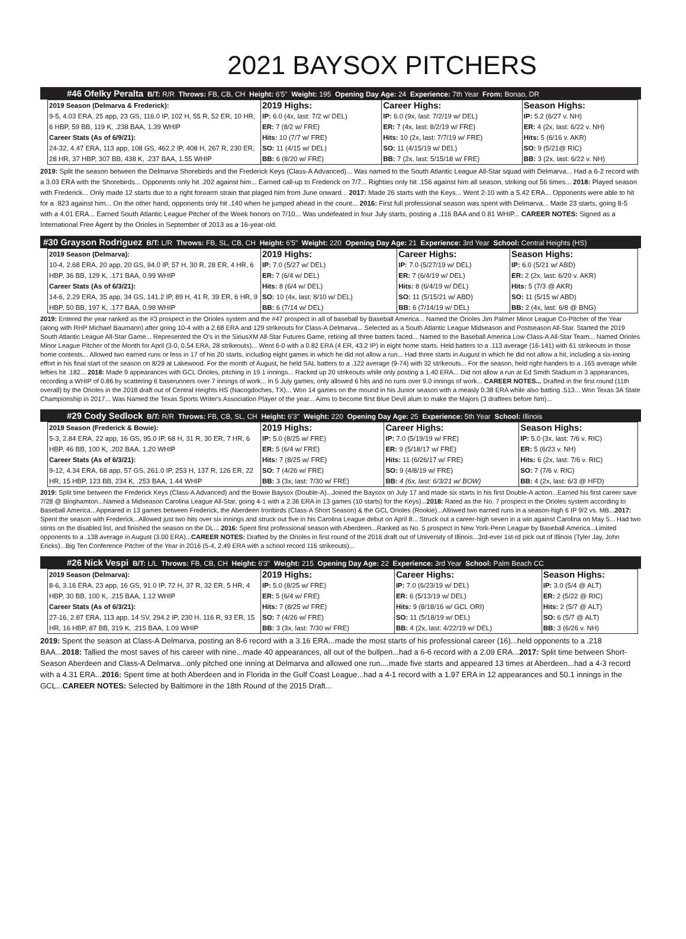2021 BAYSOX PITCHERS
#46 Ofelky Peralta B/T: R/R Throws: FB, CB, CH Height: 6'5" Weight: 195 Opening Day Age: 24 Experience: 7th Year From: Bonao, DR
| 2019 Season (Delmarva & Frederick): 9-5, 4.03 ERA, 25 app, 23 GS, 116.0 IP, 102 H, 55 R, 52 ER, 10 HR, 6 HBP, 59 BB, 119 K, .238 BAA, 1.39 WHIP Career Stats (As of 6/9/21): 24-32, 4.47 ERA, 113 app, 108 GS, 462.2 IP, 408 H, 267 R, 230 ER, 28 HR, 37 HBP, 307 BB, 438 K, .237 BAA, 1.55 WHIP | 2019 Highs: IP: 6.0 (4x, last: 7/2 w/ DEL) ER: 7 (8/2 w/ FRE) Hits: 10 (7/7 w/ FRE) SO: 11 (4/15 w/ DEL) BB: 6 (8/20 w/ FRE) | Career Highs: IP: 6.0 (9x, last: 7/2/19 w/ DEL) ER: 7 (4x, last: 8/2/19 w/ FRE) Hits: 10 (2x, last: 7/7/19 w/ FRE) SO: 11 (4/15/19 w/ DEL) BB: 7 (2x, last: 5/15/18 w/ FRE) | Season Highs: IP: 5.2 (6/27 v. NH) ER: 4 (2x, last: 6/22 v. NH) Hits: 5 (6/16 v. AKR) SO: 9 (5/21@ RIC) BB: 3 (2x, last: 6/22 v. NH) |
2019: Split the season between the Delmarva Shorebirds and the Frederick Keys (Class-A Advanced)... Was named to the South Atlantic League All-Star squad with Delmarva... Had a 6-2 record with a 3.03 ERA with the Shorebirds... Opponents only hit .202 against him... Earned call-up to Frederick on 7/7... Righties only hit .156 against him all season, striking out 56 times... 2018: Played season with Frederick... Only made 12 starts due to a right forearm strain that plaged him from June onward... 2017: Made 26 starts with the Keys... Went 2-10 with a 5.42 ERA... Opponents were able to hit for a .823 against him... On the other hand, opponents only hit .140 when he jumped ahead in the count... 2016: First full professional season was spent with Delmarva... Made 23 starts, going 8-5 with a 4.01 ERA... Earned South Atlantic League Pitcher of the Week honors on 7/10... Was undefeated in four July starts, posting a .116 BAA and 0.81 WHIP... CAREER NOTES: Signed as a International Free Agent by the Orioles in September of 2013 as a 16-year-old.
#30 Grayson Rodriguez B/T: L/R Throws: FB, SL, CB, CH Height: 6'5" Weight: 220 Opening Day Age: 21 Experience: 3rd Year School: Central Heights (HS)
| 2019 Season (Delmarva): 10-4, 2.68 ERA, 20 app, 20 GS, 94.0 IP, 57 H, 30 R, 28 ER, 4 HR, 6 HBP, 36 BB, 129 K, .171 BAA, 0.99 WHIP Career Stats (As of 6/3/21): 14-6, 2.29 ERA, 35 app, 34 GS, 141.2 IP, 89 H, 41 R, 39 ER, 6 HR, 9 HBP, 50 BB, 197 K, .177 BAA, 0.98 WHIP | 2019 Highs: IP: 7.0 (5/27 w/ DEL) ER: 7 (6/4 w/ DEL) Hits: 8 (6/4 w/ DEL) SO: 10 (4x, last: 8/10 w/ DEL) BB: 6 (7/14 w/ DEL) | Career Highs: IP: 7.0 (5/27/19 w/ DEL) ER: 7 (6/4/19 w/ DEL) Hits: 8 (6/4/19 w/ DEL) SO: 11 (5/15/21 w/ ABD) BB: 6 (7/14/19 w/ DEL) | Season Highs: IP: 6.0 (5/21 w/ ABD) ER: 2 (2x, last: 6/20 v. AKR) Hits: 5 (7/3 @ AKR) SO: 11 (5/15 w/ ABD) BB: 2 (4x, last: 6/8 @ BNG) |
2019: Entered the year ranked as the #3 prospect in the Orioles system and the #47 prospect in all of baseball by Baseball America... Named the Orioles Jim Palmer Minor League Co-Pitcher of the Year (along with RHP Michael Baumann) after going 10-4 with a 2.68 ERA and 129 strikeouts for Class-A Delmarva... Selected as a South Atlantic League Midseason and Postseason All-Star. Started the 2019 South Atlantic League All-Star Game... Represented the O's in the SiriusXM All-Star Futures Game, retiring all three batters faced... Named to the Baseball America Low Class-A All-Star Team... Named Orioles Minor League Pitcher of the Month for April (3-0, 0.54 ERA, 28 strikeouts)... Went 6-0 with a 0.82 ERA (4 ER, 43.2 IP) in eight home starts. Held batters to a .113 average (16-141) with 61 strikeouts in those home contests... Allowed two earned runs or less in 17 of his 20 starts, including eight games in which he did not allow a run... Had three starts in August in which he did not allow a hit, including a six-inning effort in his final start of the season on 8/29 at Lakewood. For the month of August, he held SAL batters to a .122 average (9-74) with 32 strikeouts... For the season, held right-handers to a .165 average while lefties hit .182... 2018: Made 9 appearances with GCL Orioles, pitching in 19.1 innings... Racked up 20 strikeouts while only posting a 1.40 ERA... Did not allow a run at Ed Smith Stadium in 3 appearances, recording a WHIP of 0.86 by scattering 6 baserunners over 7 innings of work... In 5 July games, only allowed 6 hits and no runs over 9.0 innings of work... CAREER NOTES... Drafted in the first round (11th overall) by the Orioles in the 2018 draft out of Central Heights HS (Nacogdoches, TX)... Won 14 games on the mound in his Junior season with a measly 0.38 ERA while also batting .513... Won Texas 3A State Championship in 2017... Was Named the Texas Sports Writer's Association Player of the year... Aims to become first Blue Devil alum to make the Majors (3 draftees before him)...
#29 Cody Sedlock B/T: R/R Throws: FB, CB, SL, CH Height: 6'3" Weight: 220 Opening Day Age: 25 Experience: 5th Year School: Illinois
| 2019 Season (Frederick & Bowie): 5-3, 2.84 ERA, 22 app, 16 GS, 95.0 IP, 68 H, 31 R, 30 ER, 7 HR, 6 HBP, 46 BB, 100 K, .202 BAA, 1.20 WHIP Career Stats (As of 6/3/21): 9-12, 4.34 ERA, 68 app, 57 GS, 261.0 IP, 253 H, 137 R, 126 ER, 22 HR, 15 HBP, 123 BB, 234 K, .253 BAA, 1.44 WHIP | 2019 Highs: IP: 5.0 (8/25 w/ FRE) ER: 5 (6/4 w/ FRE) Hits: 7 (8/25 w/ FRE) SO: 7 (4/26 w/ FRE) BB: 3 (3x, last: 7/30 w/ FRE) | Career Highs: IP: 7.0 (5/19/19 w/ FRE) ER: 9 (5/18/17 w/ FRE) Hits: 11 (6/26/17 w/ FRE) SO: 9 (4/8/19 w/ FRE) BB: 4 (6x, last: 6/3/21 w/ BOW) | Season Highs: IP: 5.0 (3x, last: 7/6 v. RIC) ER: 5 (6/23 v. NH) Hits: 6 (2x, last: 7/6 v. RIC) SO: 7 (7/6 v. RIC) BB: 4 (2x, last: 6/3 @ HFD) |
2019: Split time between the Frederick Keys (Class-A Advanced) and the Bowie Baysox (Double-A)...Joined the Baysox on July 17 and made six starts in his first Double-A action...Earned his first career save 7/28 @ Binghamton...Named a Midseason Carolina League All-Star, going 4-1 with a 2.36 ERA in 13 games (10 starts) for the Keys)...2018: Rated as the No. 7 prospect in the Orioles system according to Baseball America...Appeared in 13 games between Frederick, the Aberdeen Ironbirds (Class-A Short Season) & the GCL Orioles (Rookie)...Allowed two earned runs in a season-high 6 IP 9/2 vs. MB...2017: Spent the season with Frederick...Allowed just two hits over six innings and struck out five in his Carolina League debut on April 8... Struck out a career-high seven in a win against Carolina on May 5... Had two stints on the disabled list, and finished the season on the DL... 2016: Spent first professional season with Aberdeen...Ranked as No. 5 prospect in New York-Penn League by Baseball America...Limited opponents to a .138 average in August (3.00 ERA)...CAREER NOTES: Drafted by the Orioles in first round of the 2016 draft out of University of Illinois...3rd-ever 1st-rd pick out of Illinois (Tyler Jay, John Ericks)...Big Ten Conference Pitcher of the Year in 2016 (5-4, 2.49 ERA with a school record 116 strikeouts)...
#26 Nick Vespi B/T: L/L Throws: FB, CB, CH Height: 6'3" Weight: 215 Opening Day Age: 22 Experience: 3rd Year School: Palm Beach CC
| 2019 Season (Delmarva): 8-6, 3.16 ERA, 23 app, 16 GS, 91.0 IP, 72 H, 37 R, 32 ER, 5 HR, 4 HBP, 30 BB, 100 K, .215 BAA, 1.12 WHIP Career Stats (As of 6/3/21): 27-16, 2.87 ERA, 113 app, 14 SV, 294.2 IP, 230 H, 116 R, 93 ER, 15 HR, 16 HBP, 87 BB, 319 K, .215 BAA, 1.09 WHIP | 2019 Highs: IP: 5.0 (8/25 w/ FRE) ER: 5 (6/4 w/ FRE) Hits: 7 (8/25 w/ FRE) SO: 7 (4/26 w/ FRE) BB: 3 (3x, last: 7/30 w/ FRE) | Career Highs: IP: 7.0 (6/23/19 w/ DEL) ER: 6 (5/13/19 w/ DEL) Hits: 9 (8/18/16 w/ GCL ORI) SO: 11 (5/18/19 w/ DEL) BB: 4 (2x, last: 4/22/19 w/ DEL) | Season Highs: IP: 3.0 (5/4 @ ALT) ER: 2 (5/22 @ RIC) Hits: 2 (5/7 @ ALT) SO: 6 (5/7 @ ALT) BB: 3 (6/26 v. NH) |
2019: Spent the season at Class-A Delmarva, posting an 8-6 record with a 3.16 ERA...made the most starts of his professional career (16)...held opponents to a .218 BAA...2018: Tallied the most saves of his career with nine...made 40 appearances, all out of the bullpen...had a 6-6 record with a 2.09 ERA...2017: Split time between Short-Season Aberdeen and Class-A Delmarva...only pitched one inning at Delmarva and allowed one run....made five starts and appeared 13 times at Aberdeen...had a 4-3 record with a 4.31 ERA...2016: Spent time at both Aberdeen and in Florida in the Gulf Coast League...had a 4-1 record with a 1.97 ERA in 12 appearances and 50.1 innings in the GCL...CAREER NOTES: Selected by Baltimore in the 18th Round of the 2015 Draft...